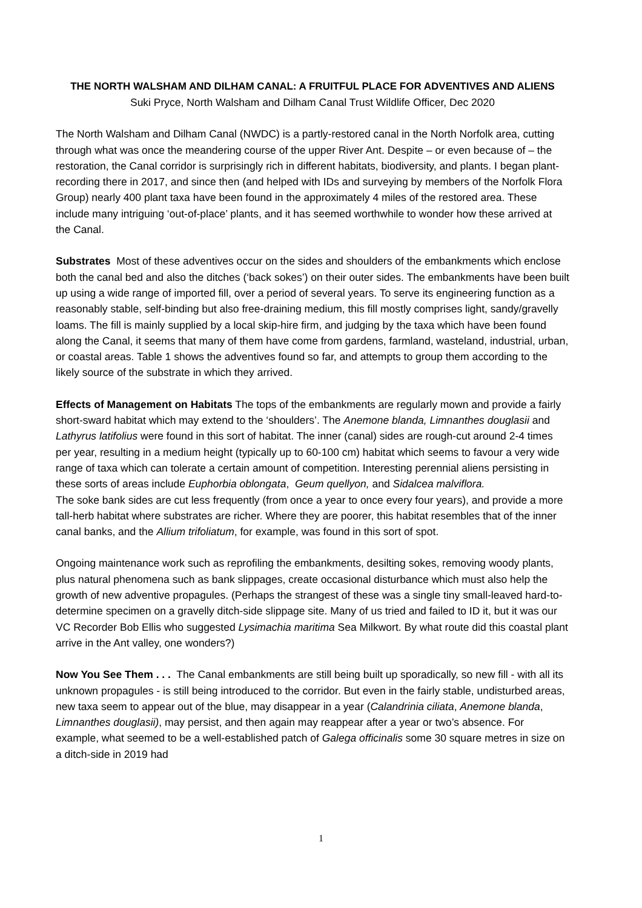THE NORTH WALSHAM AND DILHAM CANAL: A FRUITFUL PLACE FOR ADVENTIVES AND ALIENS
Suki Pryce, North Walsham and Dilham Canal Trust Wildlife Officer, Dec 2020
The North Walsham and Dilham Canal (NWDC) is a partly-restored canal in the North Norfolk area, cutting through what was once the meandering course of the upper River Ant. Despite – or even because of – the restoration, the Canal corridor is surprisingly rich in different habitats, biodiversity, and plants. I began plant-recording there in 2017, and since then (and helped with IDs and surveying by members of the Norfolk Flora Group) nearly 400 plant taxa have been found in the approximately 4 miles of the restored area. These include many intriguing ‘out-of-place’ plants, and it has seemed worthwhile to wonder how these arrived at the Canal.
Substrates Most of these adventives occur on the sides and shoulders of the embankments which enclose both the canal bed and also the ditches (‘back sokes’) on their outer sides. The embankments have been built up using a wide range of imported fill, over a period of several years. To serve its engineering function as a reasonably stable, self-binding but also free-draining medium, this fill mostly comprises light, sandy/gravelly loams. The fill is mainly supplied by a local skip-hire firm, and judging by the taxa which have been found along the Canal, it seems that many of them have come from gardens, farmland, wasteland, industrial, urban, or coastal areas. Table 1 shows the adventives found so far, and attempts to group them according to the likely source of the substrate in which they arrived.
Effects of Management on Habitats The tops of the embankments are regularly mown and provide a fairly short-sward habitat which may extend to the ‘shoulders’. The Anemone blanda, Limnanthes douglasii and Lathyrus latifolius were found in this sort of habitat. The inner (canal) sides are rough-cut around 2-4 times per year, resulting in a medium height (typically up to 60-100 cm) habitat which seems to favour a very wide range of taxa which can tolerate a certain amount of competition. Interesting perennial aliens persisting in these sorts of areas include Euphorbia oblongata, Geum quellyon, and Sidalcea malviflora.
The soke bank sides are cut less frequently (from once a year to once every four years), and provide a more tall-herb habitat where substrates are richer. Where they are poorer, this habitat resembles that of the inner canal banks, and the Allium trifoliatum, for example, was found in this sort of spot.
Ongoing maintenance work such as reprofiling the embankments, desilting sokes, removing woody plants, plus natural phenomena such as bank slippages, create occasional disturbance which must also help the growth of new adventive propagules. (Perhaps the strangest of these was a single tiny small-leaved hard-to-determine specimen on a gravelly ditch-side slippage site. Many of us tried and failed to ID it, but it was our VC Recorder Bob Ellis who suggested Lysimachia maritima Sea Milkwort. By what route did this coastal plant arrive in the Ant valley, one wonders?)
Now You See Them . . . The Canal embankments are still being built up sporadically, so new fill - with all its unknown propagules - is still being introduced to the corridor. But even in the fairly stable, undisturbed areas, new taxa seem to appear out of the blue, may disappear in a year (Calandrinia ciliata, Anemone blanda, Limnanthes douglasii), may persist, and then again may reappear after a year or two’s absence. For example, what seemed to be a well-established patch of Galega officinalis some 30 square metres in size on a ditch-side in 2019 had
1